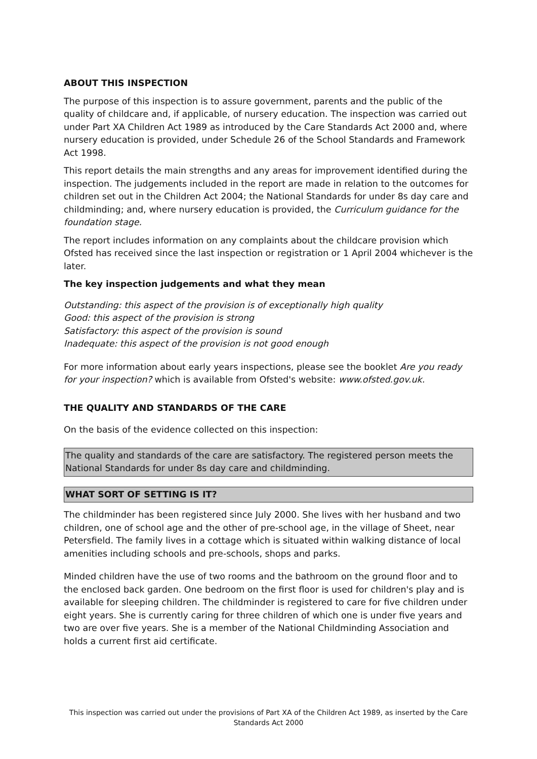ABOUT THIS INSPECTION
The purpose of this inspection is to assure government, parents and the public of the quality of childcare and, if applicable, of nursery education. The inspection was carried out under Part XA Children Act 1989 as introduced by the Care Standards Act 2000 and, where nursery education is provided, under Schedule 26 of the School Standards and Framework Act 1998.
This report details the main strengths and any areas for improvement identified during the inspection. The judgements included in the report are made in relation to the outcomes for children set out in the Children Act 2004; the National Standards for under 8s day care and childminding; and, where nursery education is provided, the Curriculum guidance for the foundation stage.
The report includes information on any complaints about the childcare provision which Ofsted has received since the last inspection or registration or 1 April 2004 whichever is the later.
The key inspection judgements and what they mean
Outstanding: this aspect of the provision is of exceptionally high quality
Good: this aspect of the provision is strong
Satisfactory: this aspect of the provision is sound
Inadequate: this aspect of the provision is not good enough
For more information about early years inspections, please see the booklet Are you ready for your inspection? which is available from Ofsted's website: www.ofsted.gov.uk.
THE QUALITY AND STANDARDS OF THE CARE
On the basis of the evidence collected on this inspection:
The quality and standards of the care are satisfactory. The registered person meets the National Standards for under 8s day care and childminding.
WHAT SORT OF SETTING IS IT?
The childminder has been registered since July 2000. She lives with her husband and two children, one of school age and the other of pre-school age, in the village of Sheet, near Petersfield. The family lives in a cottage which is situated within walking distance of local amenities including schools and pre-schools, shops and parks.
Minded children have the use of two rooms and the bathroom on the ground floor and to the enclosed back garden. One bedroom on the first floor is used for children's play and is available for sleeping children. The childminder is registered to care for five children under eight years. She is currently caring for three children of which one is under five years and two are over five years. She is a member of the National Childminding Association and holds a current first aid certificate.
This inspection was carried out under the provisions of Part XA of the Children Act 1989, as inserted by the Care Standards Act 2000